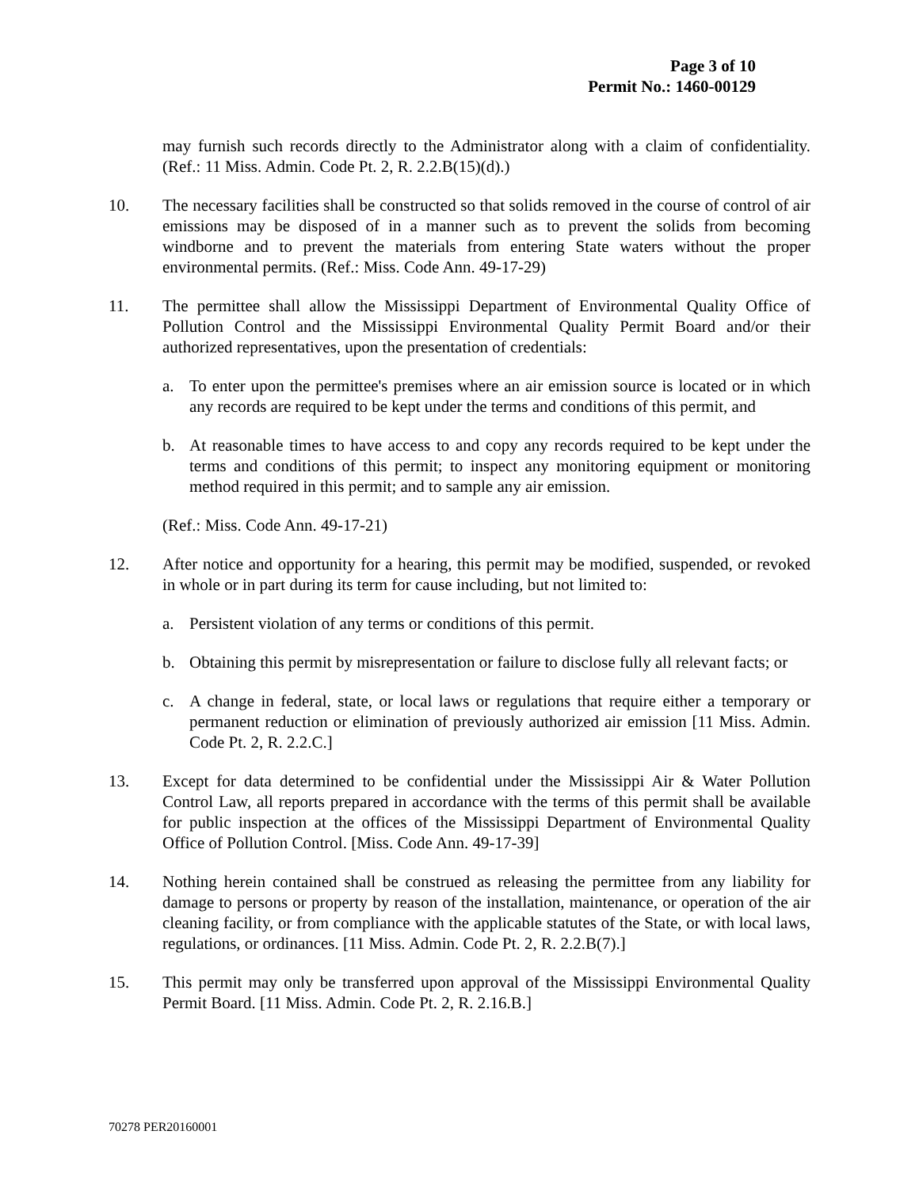Page 3 of 10
Permit No.: 1460-00129
may furnish such records directly to the Administrator along with a claim of confidentiality. (Ref.: 11 Miss. Admin. Code Pt. 2, R. 2.2.B(15)(d).)
10. The necessary facilities shall be constructed so that solids removed in the course of control of air emissions may be disposed of in a manner such as to prevent the solids from becoming windborne and to prevent the materials from entering State waters without the proper environmental permits. (Ref.: Miss. Code Ann. 49-17-29)
11. The permittee shall allow the Mississippi Department of Environmental Quality Office of Pollution Control and the Mississippi Environmental Quality Permit Board and/or their authorized representatives, upon the presentation of credentials:
a. To enter upon the permittee's premises where an air emission source is located or in which any records are required to be kept under the terms and conditions of this permit, and
b. At reasonable times to have access to and copy any records required to be kept under the terms and conditions of this permit; to inspect any monitoring equipment or monitoring method required in this permit; and to sample any air emission.
(Ref.: Miss. Code Ann. 49-17-21)
12. After notice and opportunity for a hearing, this permit may be modified, suspended, or revoked in whole or in part during its term for cause including, but not limited to:
a. Persistent violation of any terms or conditions of this permit.
b. Obtaining this permit by misrepresentation or failure to disclose fully all relevant facts; or
c. A change in federal, state, or local laws or regulations that require either a temporary or permanent reduction or elimination of previously authorized air emission [11 Miss. Admin. Code Pt. 2, R. 2.2.C.]
13. Except for data determined to be confidential under the Mississippi Air & Water Pollution Control Law, all reports prepared in accordance with the terms of this permit shall be available for public inspection at the offices of the Mississippi Department of Environmental Quality Office of Pollution Control. [Miss. Code Ann. 49-17-39]
14. Nothing herein contained shall be construed as releasing the permittee from any liability for damage to persons or property by reason of the installation, maintenance, or operation of the air cleaning facility, or from compliance with the applicable statutes of the State, or with local laws, regulations, or ordinances. [11 Miss. Admin. Code Pt. 2, R. 2.2.B(7).]
15. This permit may only be transferred upon approval of the Mississippi Environmental Quality Permit Board. [11 Miss. Admin. Code Pt. 2, R. 2.16.B.]
70278 PER20160001